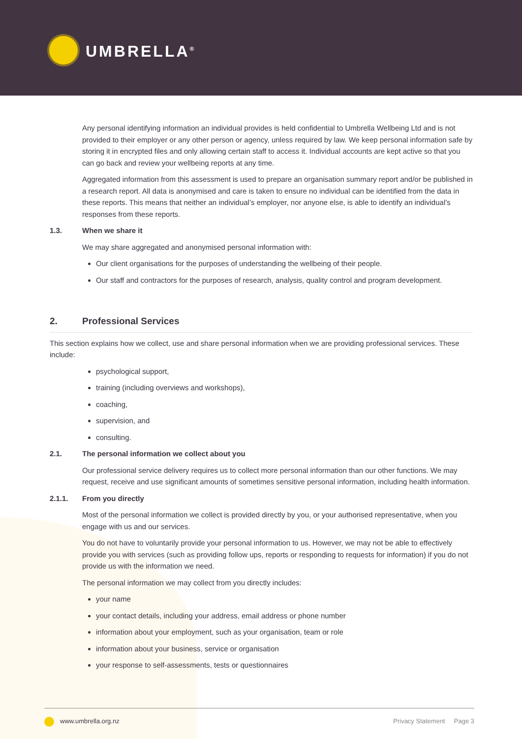UMBRELLA<sup>®</sup>
Any personal identifying information an individual provides is held confidential to Umbrella Wellbeing Ltd and is not provided to their employer or any other person or agency, unless required by law. We keep personal information safe by storing it in encrypted files and only allowing certain staff to access it. Individual accounts are kept active so that you can go back and review your wellbeing reports at any time.
Aggregated information from this assessment is used to prepare an organisation summary report and/or be published in a research report. All data is anonymised and care is taken to ensure no individual can be identified from the data in these reports. This means that neither an individual’s employer, nor anyone else, is able to identify an individual’s responses from these reports.
1.3. When we share it
We may share aggregated and anonymised personal information with:
Our client organisations for the purposes of understanding the wellbeing of their people.
Our staff and contractors for the purposes of research, analysis, quality control and program development.
2. Professional Services
This section explains how we collect, use and share personal information when we are providing professional services. These include:
psychological support,
training (including overviews and workshops),
coaching,
supervision, and
consulting.
2.1. The personal information we collect about you
Our professional service delivery requires us to collect more personal information than our other functions. We may request, receive and use significant amounts of sometimes sensitive personal information, including health information.
2.1.1. From you directly
Most of the personal information we collect is provided directly by you, or your authorised representative, when you engage with us and our services.
You do not have to voluntarily provide your personal information to us. However, we may not be able to effectively provide you with services (such as providing follow ups, reports or responding to requests for information) if you do not provide us with the information we need.
The personal information we may collect from you directly includes:
your name
your contact details, including your address, email address or phone number
information about your employment, such as your organisation, team or role
information about your business, service or organisation
your response to self-assessments, tests or questionnaires
www.umbrella.org.nz Privacy Statement Page 3